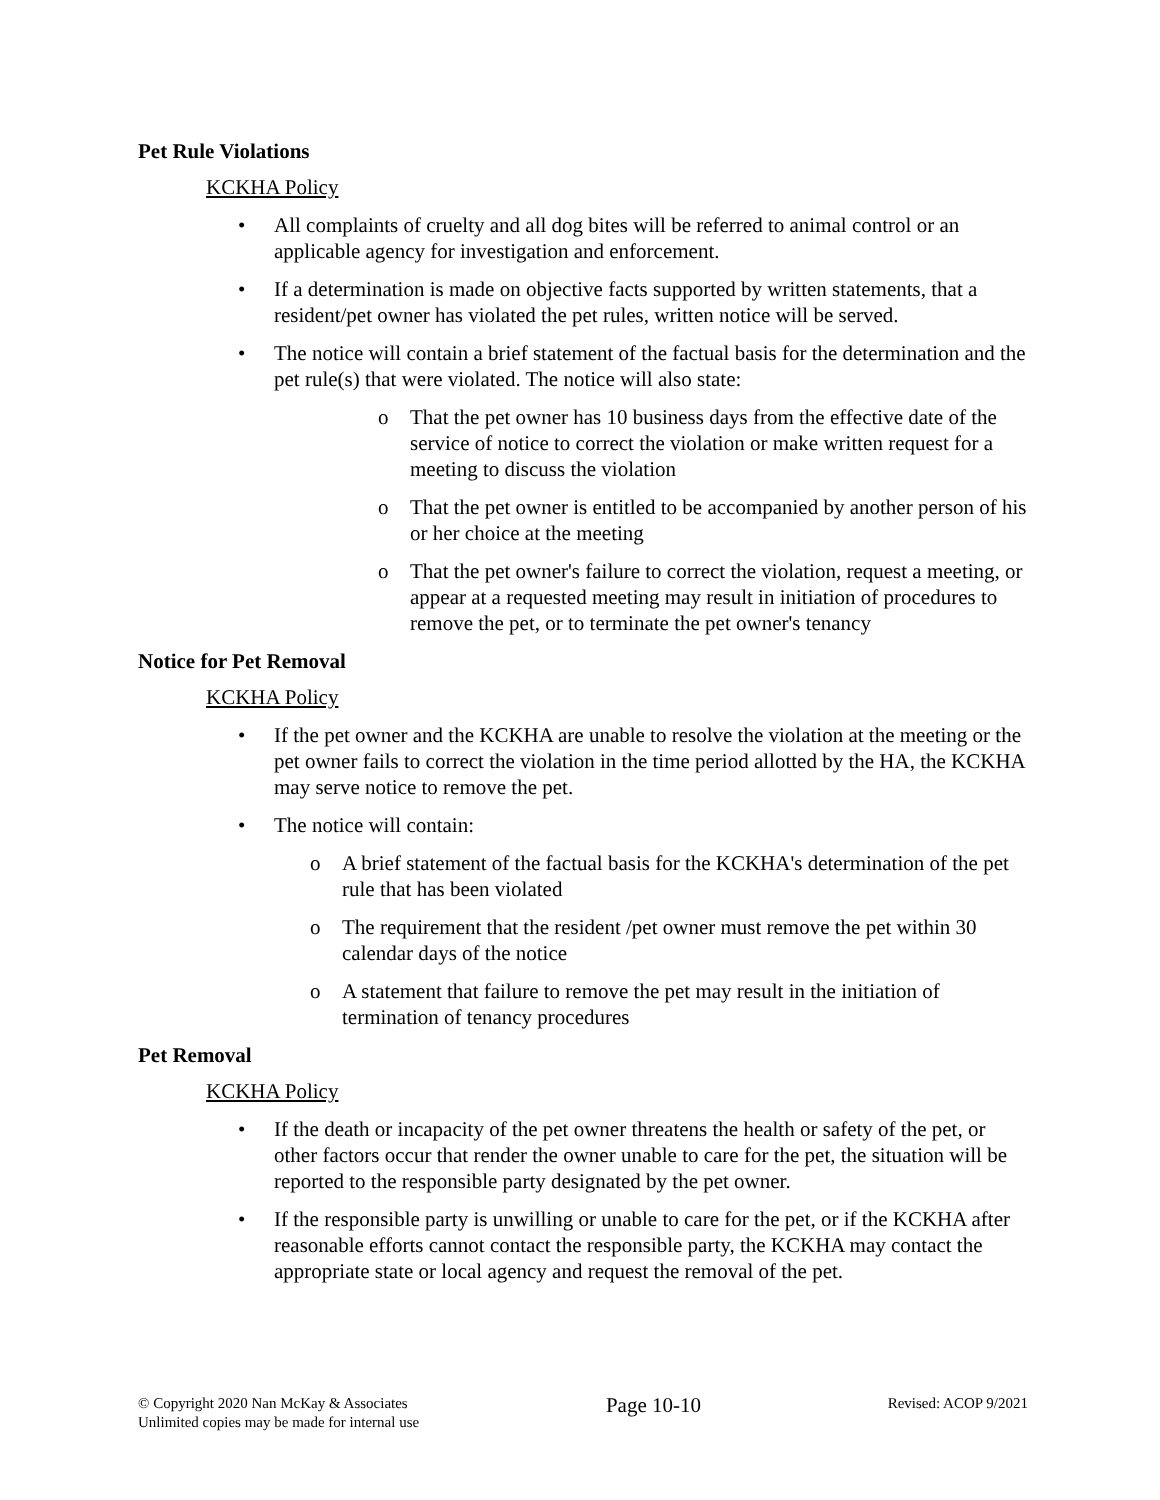Pet Rule Violations
KCKHA Policy
• All complaints of cruelty and all dog bites will be referred to animal control or an applicable agency for investigation and enforcement.
• If a determination is made on objective facts supported by written statements, that a resident/pet owner has violated the pet rules, written notice will be served.
• The notice will contain a brief statement of the factual basis for the determination and the pet rule(s) that were violated. The notice will also state:
o That the pet owner has 10 business days from the effective date of the service of notice to correct the violation or make written request for a meeting to discuss the violation
o That the pet owner is entitled to be accompanied by another person of his or her choice at the meeting
o That the pet owner's failure to correct the violation, request a meeting, or appear at a requested meeting may result in initiation of procedures to remove the pet, or to terminate the pet owner's tenancy
Notice for Pet Removal
KCKHA Policy
• If the pet owner and the KCKHA are unable to resolve the violation at the meeting or the pet owner fails to correct the violation in the time period allotted by the HA, the KCKHA may serve notice to remove the pet.
• The notice will contain:
o A brief statement of the factual basis for the KCKHA's determination of the pet rule that has been violated
o The requirement that the resident /pet owner must remove the pet within 30 calendar days of the notice
o A statement that failure to remove the pet may result in the initiation of termination of tenancy procedures
Pet Removal
KCKHA Policy
• If the death or incapacity of the pet owner threatens the health or safety of the pet, or other factors occur that render the owner unable to care for the pet, the situation will be reported to the responsible party designated by the pet owner.
• If the responsible party is unwilling or unable to care for the pet, or if the KCKHA after reasonable efforts cannot contact the responsible party, the KCKHA may contact the appropriate state or local agency and request the removal of the pet.
© Copyright 2020 Nan McKay & Associates
Unlimited copies may be made for internal use
Page 10-10
Revised: ACOP 9/2021